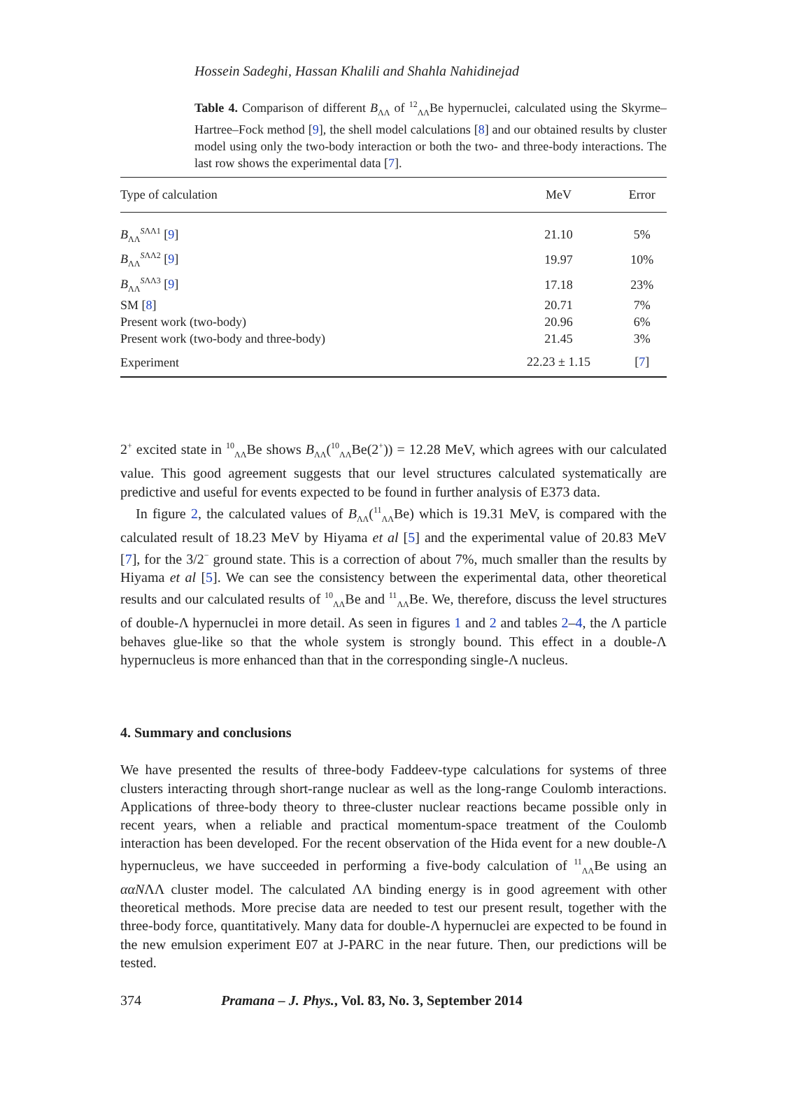Hossein Sadeghi, Hassan Khalili and Shahla Nahidinejad
Table 4. Comparison of different B<sub>ΛΛ</sub> of <sup>12</sup><sub>ΛΛ</sub>Be hypernuclei, calculated using the Skyrme–Hartree–Fock method [9], the shell model calculations [8] and our obtained results by cluster model using only the two-body interaction or both the two- and three-body interactions. The last row shows the experimental data [7].
| Type of calculation | MeV | Error |
| --- | --- | --- |
| B<sub>ΛΛ</sub><sup>SΛΛ1</sup> [ 9 ] | 21.10 | 5% |
| B<sub>ΛΛ</sub><sup>SΛΛ2</sup> [ 9 ] | 19.97 | 10% |
| B<sub>ΛΛ</sub><sup>SΛΛ3</sup> [ 9 ] | 17.18 | 23% |
| SM [ 8 ] | 20.71 | 7% |
| Present work (two-body) | 20.96 | 6% |
| Present work (two-body and three-body) | 21.45 | 3% |
| Experiment | 22.23 ± 1.15 | [ 7 ] |
2<sup>+</sup> excited state in <sup>10</sup><sub>ΛΛ</sub>Be shows B<sub>ΛΛ</sub>(<sup>10</sup><sub>ΛΛ</sub>Be(2<sup>+</sup>)) = 12.28 MeV, which agrees with our calculated value. This good agreement suggests that our level structures calculated systematically are predictive and useful for events expected to be found in further analysis of E373 data.
In figure 2, the calculated values of B<sub>ΛΛ</sub>(<sup>11</sup><sub>ΛΛ</sub>Be) which is 19.31 MeV, is compared with the calculated result of 18.23 MeV by Hiyama et al [5] and the experimental value of 20.83 MeV [7], for the 3/2<sup>−</sup> ground state. This is a correction of about 7%, much smaller than the results by Hiyama et al [5]. We can see the consistency between the experimental data, other theoretical results and our calculated results of <sup>10</sup><sub>ΛΛ</sub>Be and <sup>11</sup><sub>ΛΛ</sub>Be. We, therefore, discuss the level structures of double-Λ hypernuclei in more detail. As seen in figures 1 and 2 and tables 2–4, the Λ particle behaves glue-like so that the whole system is strongly bound. This effect in a double-Λ hypernucleus is more enhanced than that in the corresponding single-Λ nucleus.
4. Summary and conclusions
We have presented the results of three-body Faddeev-type calculations for systems of three clusters interacting through short-range nuclear as well as the long-range Coulomb interactions. Applications of three-body theory to three-cluster nuclear reactions became possible only in recent years, when a reliable and practical momentum-space treatment of the Coulomb interaction has been developed. For the recent observation of the Hida event for a new double-Λ hypernucleus, we have succeeded in performing a five-body calculation of <sup>11</sup><sub>ΛΛ</sub>Be using an ααNΛΛ cluster model. The calculated ΛΛ binding energy is in good agreement with other theoretical methods. More precise data are needed to test our present result, together with the three-body force, quantitatively. Many data for double-Λ hypernuclei are expected to be found in the new emulsion experiment E07 at J-PARC in the near future. Then, our predictions will be tested.
374 Pramana – J. Phys., Vol. 83, No. 3, September 2014